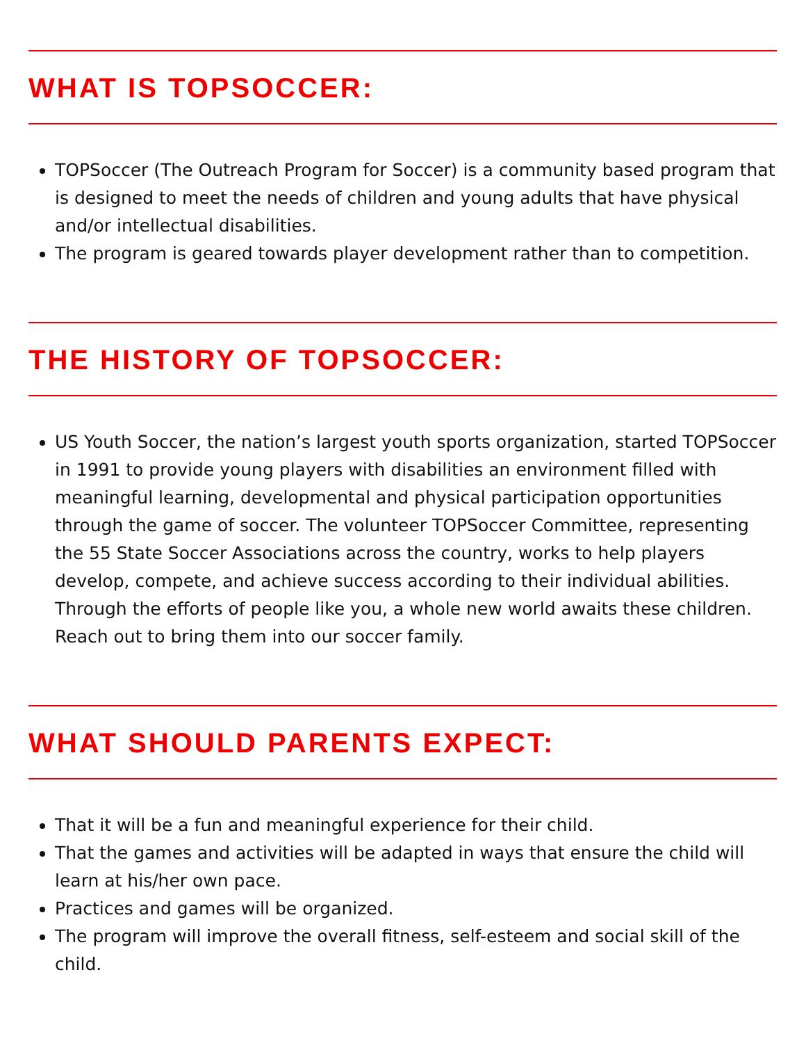WHAT IS TOPSOCCER:
TOPSoccer (The Outreach Program for Soccer) is a community based program that is designed to meet the needs of children and young adults that have physical and/or intellectual disabilities.
The program is geared towards player development rather than to competition.
THE HISTORY OF TOPSOCCER:
US Youth Soccer, the nation’s largest youth sports organization, started TOPSoccer in 1991 to provide young players with disabilities an environment filled with meaningful learning, developmental and physical participation opportunities through the game of soccer. The volunteer TOPSoccer Committee, representing the 55 State Soccer Associations across the country, works to help players develop, compete, and achieve success according to their individual abilities. Through the efforts of people like you, a whole new world awaits these children. Reach out to bring them into our soccer family.
WHAT SHOULD PARENTS EXPECT:
That it will be a fun and meaningful experience for their child.
That the games and activities will be adapted in ways that ensure the child will learn at his/her own pace.
Practices and games will be organized.
The program will improve the overall fitness, self-esteem and social skill of the child.